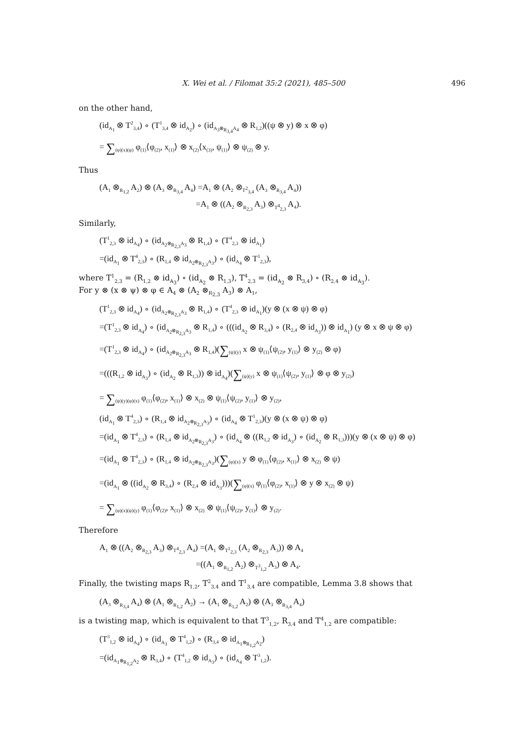X. Wei et al. / Filomat 35:2 (2021), 485–500 496
on the other hand,
(id<sub>A<sub>1</sub></sub> ⊗ T<sup>2</sup><sub>3,4</sub>) ∘ (T<sup>1</sup><sub>3,4</sub> ⊗ id<sub>A<sub>2</sub></sub>) ∘ (id<sub>A<sub>3</sub>⊗<sub>R<sub>3,4</sub></sub>A<sub>4</sub></sub> ⊗ R<sub>1,2</sub>)((ψ ⊗ y) ⊗ x ⊗ φ)
= ∑<sub>(φ)(x)(ψ)</sub> φ<sub>(1)</sub>⟨φ<sub>(2)</sub>, x<sub>(1)</sub>⟩ ⊗ x<sub>(2)</sub>⟨x<sub>(3)</sub>, ψ<sub>(1)</sub>⟩ ⊗ ψ<sub>(2)</sub> ⊗ y.
Thus
(A<sub>1</sub> ⊗<sub>R<sub>1,2</sub></sub> A<sub>2</sub>) ⊗ (A<sub>3</sub> ⊗<sub>R<sub>3,4</sub></sub> A<sub>4</sub>) =A<sub>1</sub> ⊗ (A<sub>2</sub> ⊗<sub>T<sup>2</sup><sub>3,4</sub></sub> (A<sub>3</sub> ⊗<sub>R<sub>3,4</sub></sub> A<sub>4</sub>))
=A<sub>1</sub> ⊗ ((A<sub>2</sub> ⊗<sub>R<sub>2,3</sub></sub> A<sub>3</sub>) ⊗<sub>T<sup>4</sup><sub>2,3</sub></sub> A<sub>4</sub>).
Similarly,
(T<sup>1</sup><sub>2,3</sub> ⊗ id<sub>A<sub>4</sub></sub>) ∘ (id<sub>A<sub>2</sub>⊗<sub>R<sub>2,3</sub></sub>A<sub>3</sub></sub> ⊗ R<sub>1,4</sub>) ∘ (T<sup>4</sup><sub>2,3</sub> ⊗ id<sub>A<sub>1</sub></sub>)
=(id<sub>A<sub>1</sub></sub> ⊗ T<sup>4</sup><sub>2,3</sub>) ∘ (R<sub>1,4</sub> ⊗ id<sub>A<sub>2</sub>⊗<sub>R<sub>2,3</sub></sub>A<sub>3</sub></sub>) ∘ (id<sub>A<sub>4</sub></sub> ⊗ T<sup>1</sup><sub>2,3</sub>),
where T<sup>1</sup><sub>2,3</sub> = (R<sub>1,2</sub> ⊗ id<sub>A<sub>3</sub></sub>) ∘ (id<sub>A<sub>2</sub></sub> ⊗ R<sub>1,3</sub>), T<sup>4</sup><sub>2,3</sub> = (id<sub>A<sub>2</sub></sub> ⊗ R<sub>3,4</sub>) ∘ (R<sub>2,4</sub> ⊗ id<sub>A<sub>3</sub></sub>).
For y ⊗ (x ⊗ ψ) ⊗ φ ∈ A<sub>4</sub> ⊗ (A<sub>2</sub> ⊗<sub>R<sub>2,3</sub></sub> A<sub>3</sub>) ⊗ A<sub>1</sub>,
(T<sup>1</sup><sub>2,3</sub> ⊗ id<sub>A<sub>4</sub></sub>) ∘ (id<sub>A<sub>2</sub>⊗<sub>R<sub>2,3</sub></sub>A<sub>3</sub></sub> ⊗ R<sub>1,4</sub>) ∘ (T<sup>4</sup><sub>2,3</sub> ⊗ id<sub>A<sub>1</sub></sub>)(y ⊗ (x ⊗ ψ) ⊗ φ)
=(T<sup>1</sup><sub>2,3</sub> ⊗ id<sub>A<sub>4</sub></sub>) ∘ (id<sub>A<sub>2</sub>⊗<sub>R<sub>2,3</sub></sub>A<sub>3</sub></sub> ⊗ R<sub>1,4</sub>) ∘ (((id<sub>A<sub>2</sub></sub> ⊗ R<sub>3,4</sub>) ∘ (R<sub>2,4</sub> ⊗ id<sub>A<sub>3</sub></sub>)) ⊗ id<sub>A<sub>1</sub></sub>) (y ⊗ x ⊗ ψ ⊗ φ)
=(T<sup>1</sup><sub>2,3</sub> ⊗ id<sub>A<sub>4</sub></sub>) ∘ (id<sub>A<sub>2</sub>⊗<sub>R<sub>2,3</sub></sub>A<sub>3</sub></sub> ⊗ R<sub>1,4</sub>)(∑<sub>(ψ)(y)</sub> x ⊗ ψ<sub>(1)</sub>⟨ψ<sub>(2)</sub>, y<sub>(1)</sub>⟩ ⊗ y<sub>(2)</sub> ⊗ φ)
=(((R<sub>1,2</sub> ⊗ id<sub>A<sub>3</sub></sub>) ∘ (id<sub>A<sub>2</sub></sub> ⊗ R<sub>1,3</sub>)) ⊗ id<sub>A<sub>4</sub></sub>)(∑<sub>(ψ)(y)</sub> x ⊗ ψ<sub>(1)</sub>⟨ψ<sub>(2)</sub>, y<sub>(1)</sub>⟩ ⊗ φ ⊗ y<sub>(2)</sub>)
= ∑<sub>(ψ)(y)(φ)(x)</sub> φ<sub>(1)</sub>⟨φ<sub>(2)</sub>, x<sub>(1)</sub>⟩ ⊗ x<sub>(2)</sub> ⊗ ψ<sub>(1)</sub>⟨ψ<sub>(2)</sub>, y<sub>(1)</sub>⟩ ⊗ y<sub>(2)</sub>,
(id<sub>A<sub>1</sub></sub> ⊗ T<sup>4</sup><sub>2,3</sub>) ∘ (R<sub>1,4</sub> ⊗ id<sub>A<sub>2</sub>⊗<sub>R<sub>2,3</sub></sub>A<sub>3</sub></sub>) ∘ (id<sub>A<sub>4</sub></sub> ⊗ T<sup>1</sup><sub>2,3</sub>)(y ⊗ (x ⊗ ψ) ⊗ φ)
=(id<sub>A<sub>1</sub></sub> ⊗ T<sup>4</sup><sub>2,3</sub>) ∘ (R<sub>1,4</sub> ⊗ id<sub>A<sub>2</sub>⊗<sub>R<sub>2,3</sub></sub>A<sub>3</sub></sub>) ∘ (id<sub>A<sub>4</sub></sub> ⊗ ((R<sub>1,2</sub> ⊗ id<sub>A<sub>3</sub></sub>) ∘ (id<sub>A<sub>2</sub></sub> ⊗ R<sub>1,3</sub>)))(y ⊗ (x ⊗ ψ) ⊗ φ)
=(id<sub>A<sub>1</sub></sub> ⊗ T<sup>4</sup><sub>2,3</sub>) ∘ (R<sub>1,4</sub> ⊗ id<sub>A<sub>2</sub>⊗<sub>R<sub>2,3</sub></sub>A<sub>3</sub></sub>)(∑<sub>(φ)(x)</sub> y ⊗ φ<sub>(1)</sub>⟨φ<sub>(2)</sub>, x<sub>(1)</sub>⟩ ⊗ x<sub>(2)</sub> ⊗ ψ)
=(id<sub>A<sub>1</sub></sub> ⊗ ((id<sub>A<sub>2</sub></sub> ⊗ R<sub>3,4</sub>) ∘ (R<sub>2,4</sub> ⊗ id<sub>A<sub>3</sub></sub>)))(∑<sub>(φ)(x)</sub> φ<sub>(1)</sub>⟨φ<sub>(2)</sub>, x<sub>(1)</sub>⟩ ⊗ y ⊗ x<sub>(2)</sub> ⊗ ψ)
= ∑<sub>(φ)(x)(ψ)(y)</sub> φ<sub>(1)</sub>⟨φ<sub>(2)</sub>, x<sub>(1)</sub>⟩ ⊗ x<sub>(2)</sub> ⊗ ψ<sub>(1)</sub>⟨ψ<sub>(2)</sub>, y<sub>(1)</sub>⟩ ⊗ y<sub>(2)</sub>.
Therefore
A<sub>1</sub> ⊗ ((A<sub>2</sub> ⊗<sub>R<sub>2,3</sub></sub> A<sub>3</sub>) ⊗<sub>T<sup>4</sup><sub>2,3</sub></sub> A<sub>4</sub>) =(A<sub>1</sub> ⊗<sub>T<sup>1</sup><sub>2,3</sub></sub> (A<sub>2</sub> ⊗<sub>R<sub>2,3</sub></sub> A<sub>3</sub>)) ⊗ A<sub>4</sub>
=((A<sub>1</sub> ⊗<sub>R<sub>1,2</sub></sub> A<sub>2</sub>) ⊗<sub>T<sup>3</sup><sub>1,2</sub></sub> A<sub>3</sub>) ⊗ A<sub>4</sub>.
Finally, the twisting maps R<sub>1,2</sub>, T<sup>2</sup><sub>3,4</sub> and T<sup>1</sup><sub>3,4</sub> are compatible, Lemma 3.8 shows that
(A<sub>3</sub> ⊗<sub>R<sub>3,4</sub></sub> A<sub>4</sub>) ⊗ (A<sub>1</sub> ⊗<sub>R<sub>1,2</sub></sub> A<sub>2</sub>) → (A<sub>1</sub> ⊗<sub>R<sub>1,2</sub></sub> A<sub>2</sub>) ⊗ (A<sub>3</sub> ⊗<sub>R<sub>3,4</sub></sub> A<sub>4</sub>)
is a twisting map, which is equivalent to that T<sup>3</sup><sub>1,2</sub>, R<sub>3,4</sub> and T<sup>4</sup><sub>1,2</sub> are compatible:
(T<sup>3</sup><sub>1,2</sub> ⊗ id<sub>A<sub>4</sub></sub>) ∘ (id<sub>A<sub>3</sub></sub> ⊗ T<sup>4</sup><sub>1,2</sub>) ∘ (R<sub>3,4</sub> ⊗ id<sub>A<sub>1</sub>⊗<sub>R<sub>1,2</sub></sub>A<sub>2</sub></sub>)
=(id<sub>A<sub>1</sub>⊗<sub>R<sub>1,2</sub></sub>A<sub>2</sub></sub> ⊗ R<sub>3,4</sub>) ∘ (T<sup>4</sup><sub>1,2</sub> ⊗ id<sub>A<sub>3</sub></sub>) ∘ (id<sub>A<sub>4</sub></sub> ⊗ T<sup>3</sup><sub>1,2</sub>).